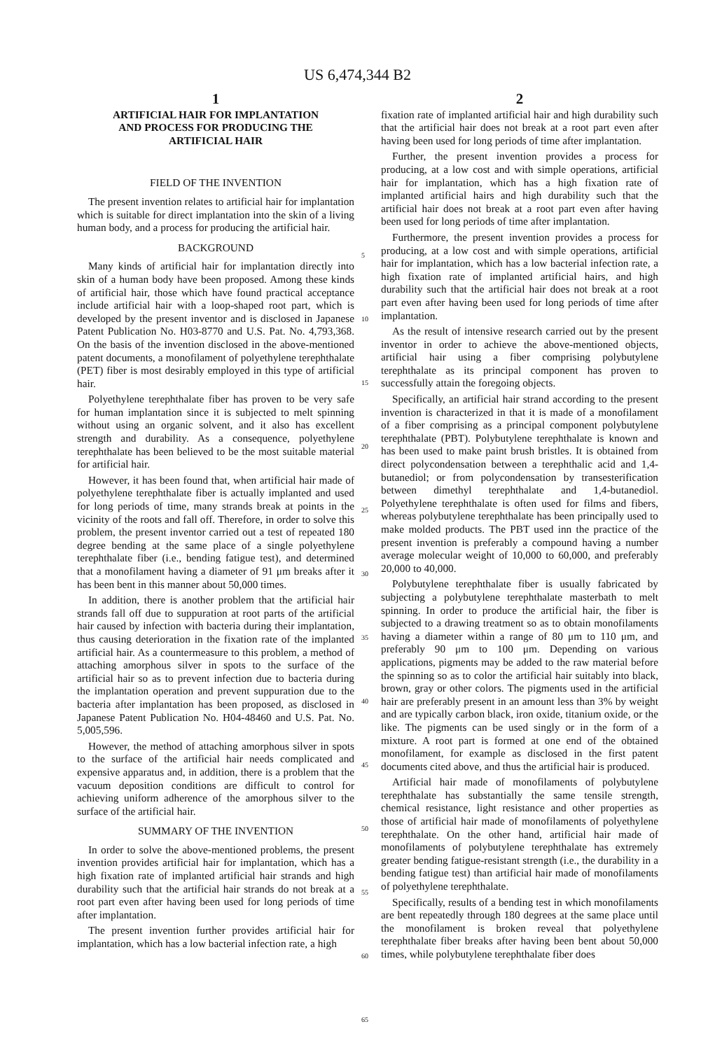US 6,474,344 B2
1
ARTIFICIAL HAIR FOR IMPLANTATION
AND PROCESS FOR PRODUCING THE
ARTIFICIAL HAIR
FIELD OF THE INVENTION
The present invention relates to artificial hair for implantation which is suitable for direct implantation into the skin of a living human body, and a process for producing the artificial hair.
BACKGROUND
Many kinds of artificial hair for implantation directly into skin of a human body have been proposed. Among these kinds of artificial hair, those which have found practical acceptance include artificial hair with a loop-shaped root part, which is developed by the present inventor and is disclosed in Japanese Patent Publication No. H03-8770 and U.S. Pat. No. 4,793,368. On the basis of the invention disclosed in the above-mentioned patent documents, a monofilament of polyethylene terephthalate (PET) fiber is most desirably employed in this type of artificial hair.
Polyethylene terephthalate fiber has proven to be very safe for human implantation since it is subjected to melt spinning without using an organic solvent, and it also has excellent strength and durability. As a consequence, polyethylene terephthalate has been believed to be the most suitable material for artificial hair.
However, it has been found that, when artificial hair made of polyethylene terephthalate fiber is actually implanted and used for long periods of time, many strands break at points in the vicinity of the roots and fall off. Therefore, in order to solve this problem, the present inventor carried out a test of repeated 180 degree bending at the same place of a single polyethylene terephthalate fiber (i.e., bending fatigue test), and determined that a monofilament having a diameter of 91 μm breaks after it has been bent in this manner about 50,000 times.
In addition, there is another problem that the artificial hair strands fall off due to suppuration at root parts of the artificial hair caused by infection with bacteria during their implantation, thus causing deterioration in the fixation rate of the implanted artificial hair. As a countermeasure to this problem, a method of attaching amorphous silver in spots to the surface of the artificial hair so as to prevent infection due to bacteria during the implantation operation and prevent suppuration due to the bacteria after implantation has been proposed, as disclosed in Japanese Patent Publication No. H04-48460 and U.S. Pat. No. 5,005,596.
However, the method of attaching amorphous silver in spots to the surface of the artificial hair needs complicated and expensive apparatus and, in addition, there is a problem that the vacuum deposition conditions are difficult to control for achieving uniform adherence of the amorphous silver to the surface of the artificial hair.
SUMMARY OF THE INVENTION
In order to solve the above-mentioned problems, the present invention provides artificial hair for implantation, which has a high fixation rate of implanted artificial hair strands and high durability such that the artificial hair strands do not break at a root part even after having been used for long periods of time after implantation.
The present invention further provides artificial hair for implantation, which has a low bacterial infection rate, a high
5
10
15
20
25
30
35
40
45
50
55
60
65
2
fixation rate of implanted artificial hair and high durability such that the artificial hair does not break at a root part even after having been used for long periods of time after implantation.
Further, the present invention provides a process for producing, at a low cost and with simple operations, artificial hair for implantation, which has a high fixation rate of implanted artificial hairs and high durability such that the artificial hair does not break at a root part even after having been used for long periods of time after implantation.
Furthermore, the present invention provides a process for producing, at a low cost and with simple operations, artificial hair for implantation, which has a low bacterial infection rate, a high fixation rate of implanted artificial hairs, and high durability such that the artificial hair does not break at a root part even after having been used for long periods of time after implantation.
As the result of intensive research carried out by the present inventor in order to achieve the above-mentioned objects, artificial hair using a fiber comprising polybutylene terephthalate as its principal component has proven to successfully attain the foregoing objects.
Specifically, an artificial hair strand according to the present invention is characterized in that it is made of a monofilament of a fiber comprising as a principal component polybutylene terephthalate (PBT). Polybutylene terephthalate is known and has been used to make paint brush bristles. It is obtained from direct polycondensation between a terephthalic acid and 1,4-butanediol; or from polycondensation by transesterification between dimethyl terephthalate and 1,4-butanediol. Polyethylene terephthalate is often used for films and fibers, whereas polybutylene terephthalate has been principally used to make molded products. The PBT used inn the practice of the present invention is preferably a compound having a number average molecular weight of 10,000 to 60,000, and preferably 20,000 to 40,000.
Polybutylene terephthalate fiber is usually fabricated by subjecting a polybutylene terephthalate masterbath to melt spinning. In order to produce the artificial hair, the fiber is subjected to a drawing treatment so as to obtain monofilaments having a diameter within a range of 80 μm to 110 μm, and preferably 90 μm to 100 μm. Depending on various applications, pigments may be added to the raw material before the spinning so as to color the artificial hair suitably into black, brown, gray or other colors. The pigments used in the artificial hair are preferably present in an amount less than 3% by weight and are typically carbon black, iron oxide, titanium oxide, or the like. The pigments can be used singly or in the form of a mixture. A root part is formed at one end of the obtained monofilament, for example as disclosed in the first patent documents cited above, and thus the artificial hair is produced.
Artificial hair made of monofilaments of polybutylene terephthalate has substantially the same tensile strength, chemical resistance, light resistance and other properties as those of artificial hair made of monofilaments of polyethylene terephthalate. On the other hand, artificial hair made of monofilaments of polybutylene terephthalate has extremely greater bending fatigue-resistant strength (i.e., the durability in a bending fatigue test) than artificial hair made of monofilaments of polyethylene terephthalate.
Specifically, results of a bending test in which monofilaments are bent repeatedly through 180 degrees at the same place until the monofilament is broken reveal that polyethylene terephthalate fiber breaks after having been bent about 50,000 times, while polybutylene terephthalate fiber does